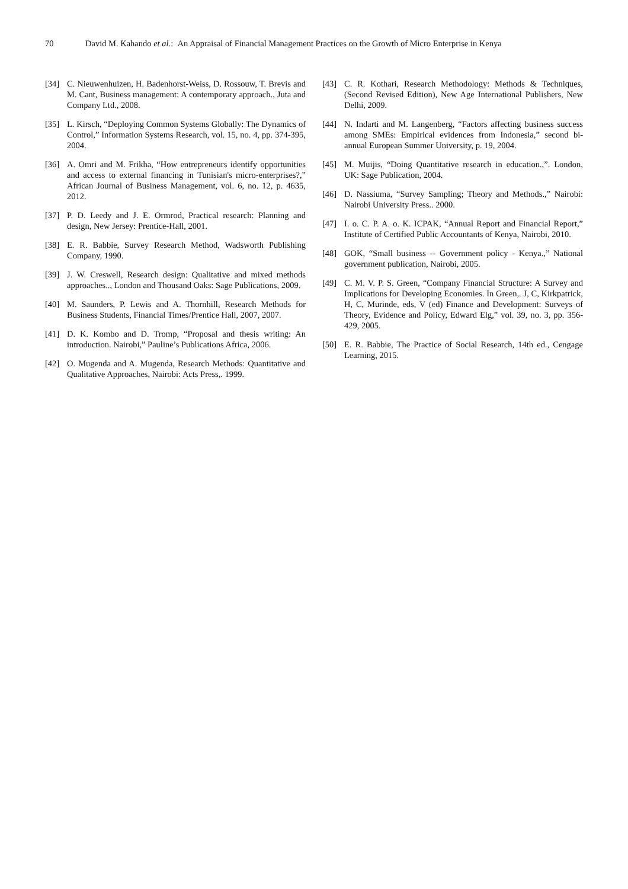70 David M. Kahando et al.: An Appraisal of Financial Management Practices on the Growth of Micro Enterprise in Kenya
[34] C. Nieuwenhuizen, H. Badenhorst-Weiss, D. Rossouw, T. Brevis and M. Cant, Business management: A contemporary approach., Juta and Company Ltd., 2008.
[35] L. Kirsch, “Deploying Common Systems Globally: The Dynamics of Control,” Information Systems Research, vol. 15, no. 4, pp. 374-395, 2004.
[36] A. Omri and M. Frikha, “How entrepreneurs identify opportunities and access to external financing in Tunisian's micro-enterprises?,” African Journal of Business Management, vol. 6, no. 12, p. 4635, 2012.
[37] P. D. Leedy and J. E. Ormrod, Practical research: Planning and design, New Jersey: Prentice-Hall, 2001.
[38] E. R. Babbie, Survey Research Method, Wadsworth Publishing Company, 1990.
[39] J. W. Creswell, Research design: Qualitative and mixed methods approaches.., London and Thousand Oaks: Sage Publications, 2009.
[40] M. Saunders, P. Lewis and A. Thornhill, Research Methods for Business Students, Financial Times/Prentice Hall, 2007, 2007.
[41] D. K. Kombo and D. Tromp, “Proposal and thesis writing: An introduction. Nairobi,” Pauline’s Publications Africa, 2006.
[42] O. Mugenda and A. Mugenda, Research Methods: Quantitative and Qualitative Approaches, Nairobi: Acts Press,. 1999.
[43] C. R. Kothari, Research Methodology: Methods & Techniques, (Second Revised Edition), New Age International Publishers, New Delhi, 2009.
[44] N. Indarti and M. Langenberg, “Factors affecting business success among SMEs: Empirical evidences from Indonesia,” second bi-annual European Summer University, p. 19, 2004.
[45] M. Muijis, “Doing Quantitative research in education.,”. London, UK: Sage Publication, 2004.
[46] D. Nassiuma, “Survey Sampling; Theory and Methods.,” Nairobi: Nairobi University Press.. 2000.
[47] I. o. C. P. A. o. K. ICPAK, “Annual Report and Financial Report,” Institute of Certified Public Accountants of Kenya, Nairobi, 2010.
[48] GOK, “Small business -- Government policy - Kenya.,” National government publication, Nairobi, 2005.
[49] C. M. V. P. S. Green, “Company Financial Structure: A Survey and Implications for Developing Economies. In Green,. J, C, Kirkpatrick, H, C, Murinde, eds, V (ed) Finance and Development: Surveys of Theory, Evidence and Policy, Edward Elg,” vol. 39, no. 3, pp. 356-429, 2005.
[50] E. R. Babbie, The Practice of Social Research, 14th ed., Cengage Learning, 2015.